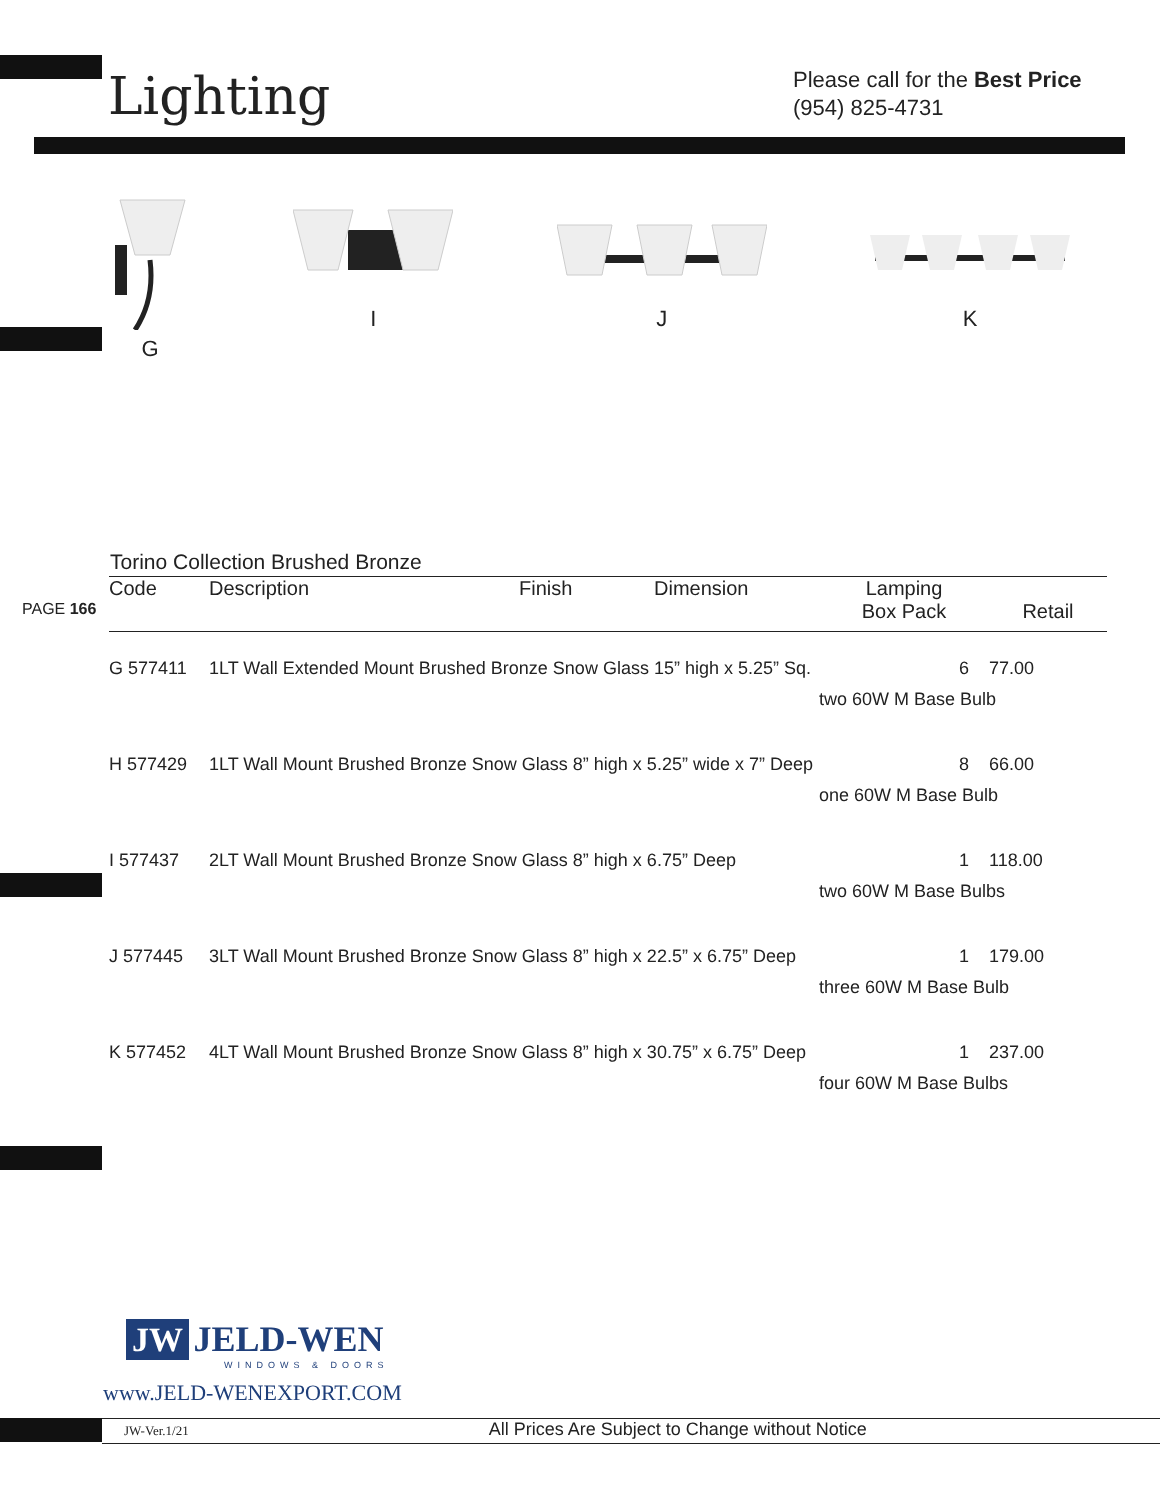Lighting
Please call for the Best Price
(954) 825-4731
G I J K
Torino Collection Brushed Bronze
PAGE 166
| Code | Description | Finish | Dimension | Lamping Box Pack | Retail |
| --- | --- | --- | --- | --- | --- |
| G 577411 | 1LT Wall Extended Mount Brushed Bronze Snow Glass 15” high x 5.25” Sq. | | | 6 | 77.00 |
| | | | | two 60W M Base Bulb | |
| H 577429 | 1LT Wall Mount Brushed Bronze Snow Glass 8” high x 5.25” wide x 7” Deep | | | 8 | 66.00 |
| | | | | one 60W M Base Bulb | |
| I 577437 | 2LT Wall Mount Brushed Bronze Snow Glass 8” high x 6.75” Deep | | | 1 | 118.00 |
| | | | | two 60W M Base Bulbs | |
| J 577445 | 3LT Wall Mount Brushed Bronze Snow Glass 8” high x 22.5” x 6.75” Deep | | | 1 | 179.00 |
| | | | | three 60W M Base Bulb | |
| K 577452 | 4LT Wall Mount Brushed Bronze Snow Glass 8” high x 30.75” x 6.75” Deep | | | 1 | 237.00 |
| | | | | four 60W M Base Bulbs | |
JW JELD-WEN
WINDOWS & DOORS
www.JELD-WENEXPORT.COM
JW-Ver.1/21 All Prices Are Subject to Change without Notice